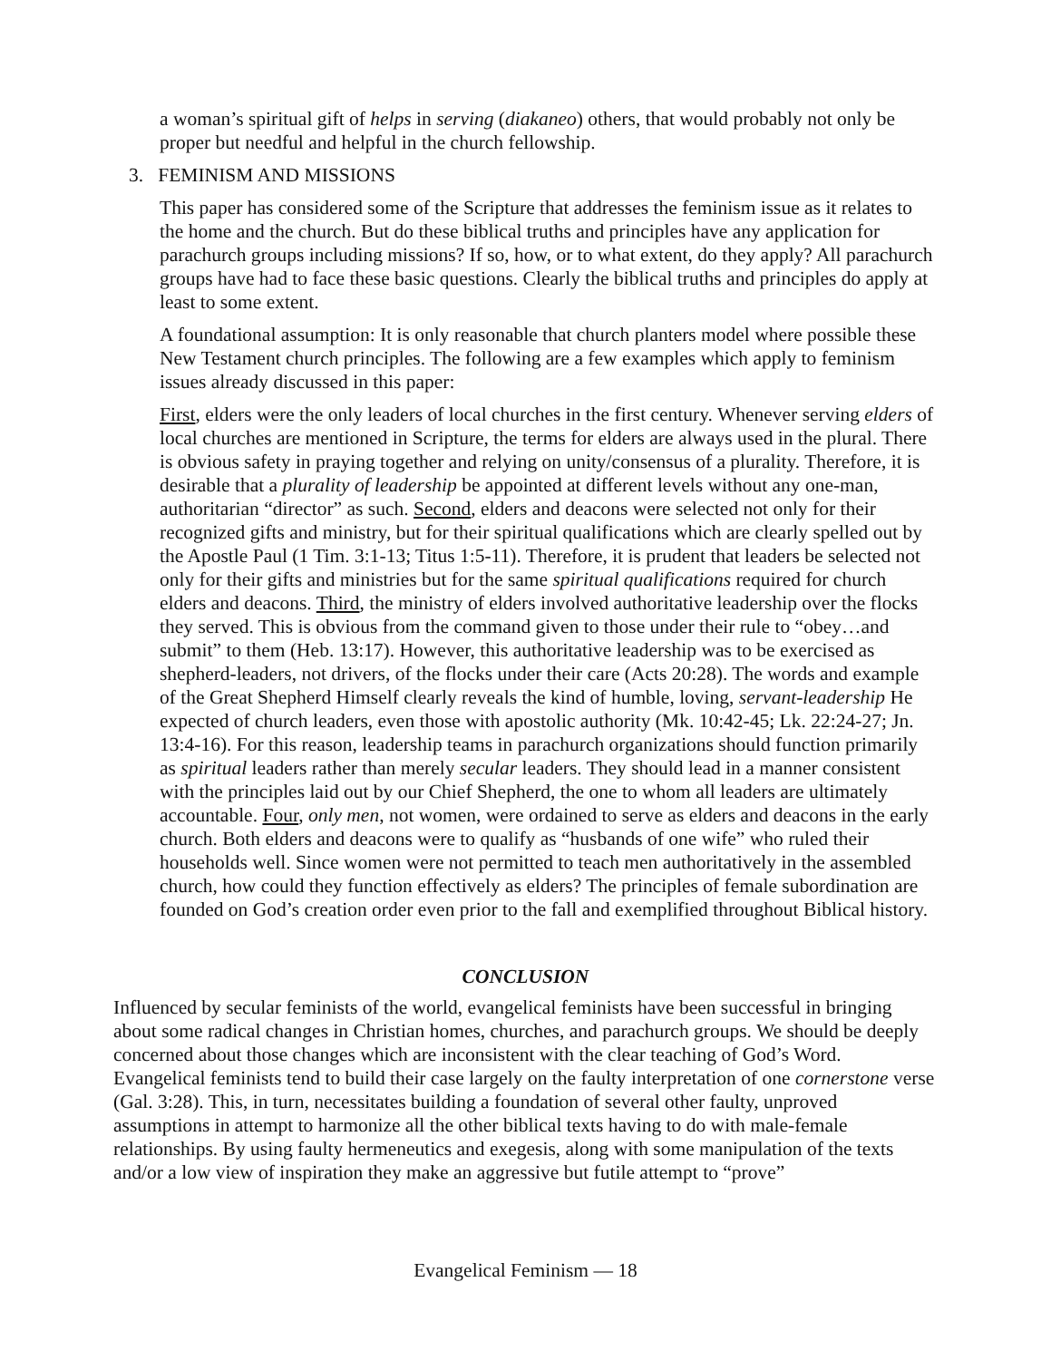a woman’s spiritual gift of helps in serving (diakaneo) others, that would probably not only be proper but needful and helpful in the church fellowship.
3. FEMINISM AND MISSIONS
This paper has considered some of the Scripture that addresses the feminism issue as it relates to the home and the church. But do these biblical truths and principles have any application for parachurch groups including missions? If so, how, or to what extent, do they apply? All parachurch groups have had to face these basic questions. Clearly the biblical truths and principles do apply at least to some extent.
A foundational assumption: It is only reasonable that church planters model where possible these New Testament church principles. The following are a few examples which apply to feminism issues already discussed in this paper:
First, elders were the only leaders of local churches in the first century. Whenever serving elders of local churches are mentioned in Scripture, the terms for elders are always used in the plural. There is obvious safety in praying together and relying on unity/consensus of a plurality. Therefore, it is desirable that a plurality of leadership be appointed at different levels without any one-man, authoritarian “director” as such. Second, elders and deacons were selected not only for their recognized gifts and ministry, but for their spiritual qualifications which are clearly spelled out by the Apostle Paul (1 Tim. 3:1-13; Titus 1:5-11). Therefore, it is prudent that leaders be selected not only for their gifts and ministries but for the same spiritual qualifications required for church elders and deacons. Third, the ministry of elders involved authoritative leadership over the flocks they served. This is obvious from the command given to those under their rule to “obey…and submit” to them (Heb. 13:17). However, this authoritative leadership was to be exercised as shepherd-leaders, not drivers, of the flocks under their care (Acts 20:28). The words and example of the Great Shepherd Himself clearly reveals the kind of humble, loving, servant-leadership He expected of church leaders, even those with apostolic authority (Mk. 10:42-45; Lk. 22:24-27; Jn. 13:4-16). For this reason, leadership teams in parachurch organizations should function primarily as spiritual leaders rather than merely secular leaders. They should lead in a manner consistent with the principles laid out by our Chief Shepherd, the one to whom all leaders are ultimately accountable. Four, only men, not women, were ordained to serve as elders and deacons in the early church. Both elders and deacons were to qualify as “husbands of one wife” who ruled their households well. Since women were not permitted to teach men authoritatively in the assembled church, how could they function effectively as elders? The principles of female subordination are founded on God’s creation order even prior to the fall and exemplified throughout Biblical history.
CONCLUSION
Influenced by secular feminists of the world, evangelical feminists have been successful in bringing about some radical changes in Christian homes, churches, and parachurch groups. We should be deeply concerned about those changes which are inconsistent with the clear teaching of God’s Word. Evangelical feminists tend to build their case largely on the faulty interpretation of one cornerstone verse (Gal. 3:28). This, in turn, necessitates building a foundation of several other faulty, unproved assumptions in attempt to harmonize all the other biblical texts having to do with male-female relationships. By using faulty hermeneutics and exegesis, along with some manipulation of the texts and/or a low view of inspiration they make an aggressive but futile attempt to “prove”
Evangelical Feminism — 18